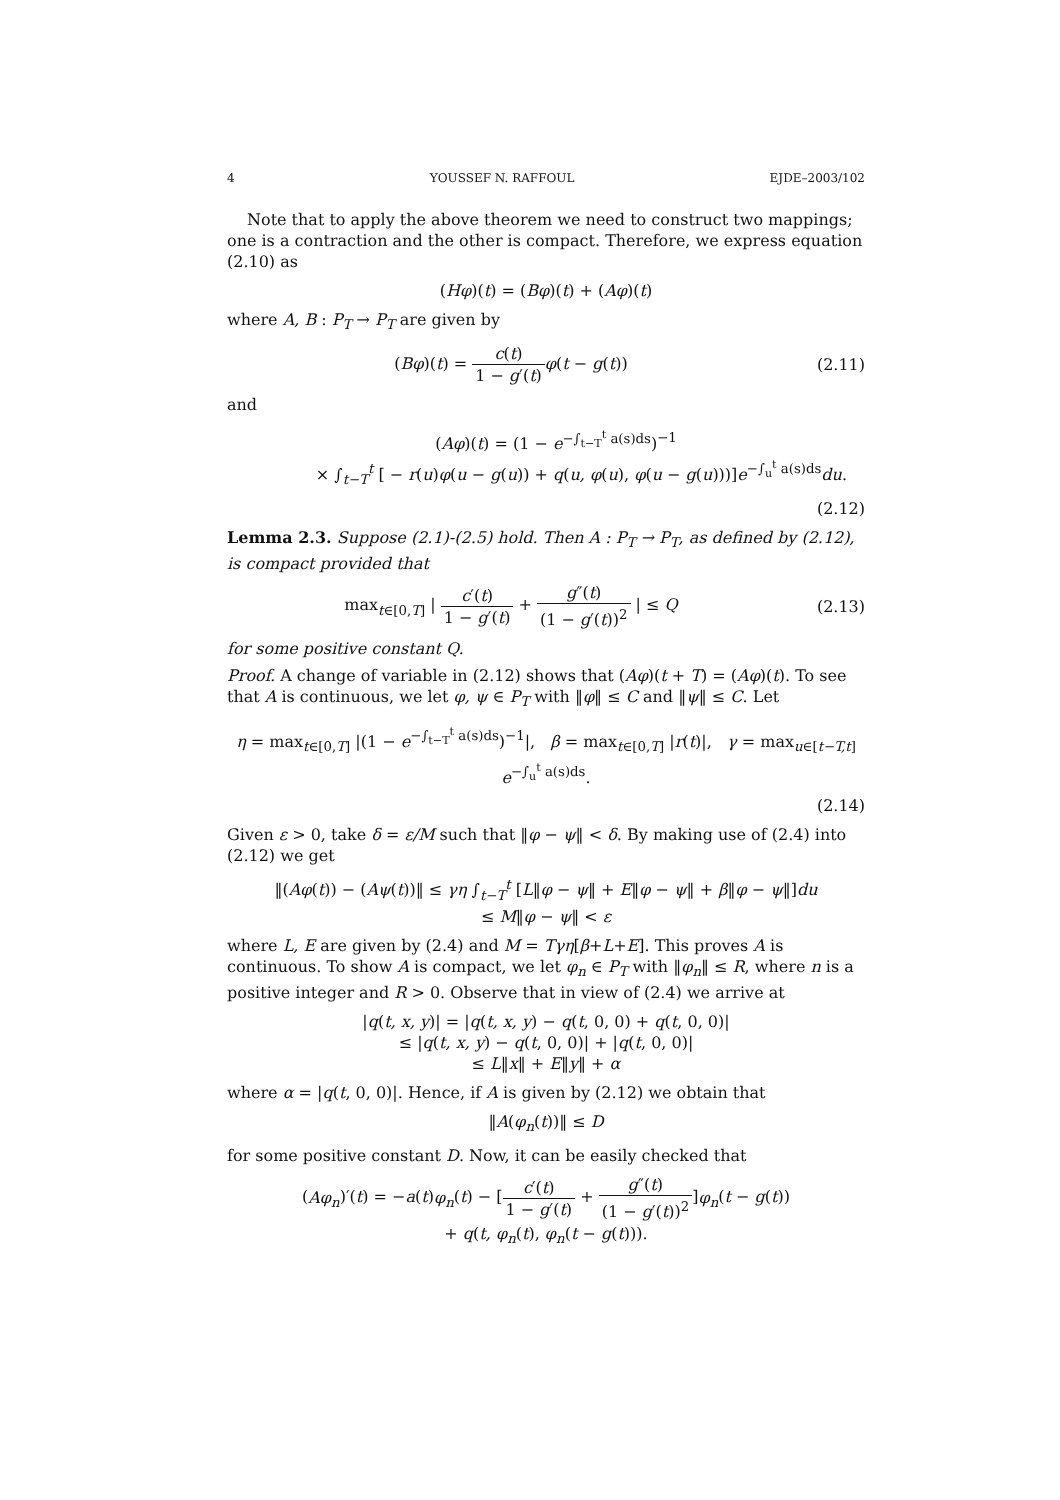4 YOUSSEF N. RAFFOUL EJDE–2003/102
Note that to apply the above theorem we need to construct two mappings; one is a contraction and the other is compact. Therefore, we express equation (2.10) as
(Hφ)(t) = (Bφ)(t) + (Aφ)(t)
where A, B : P<sub>T</sub> → P<sub>T</sub> are given by
(Bφ)(t) = c(t) 1 − g′(t) φ(t − g(t))
(2.11)
and
(Aφ)(t) = (1 − e<sup>−∫<sub>t−T</sub><sup>t</sup> a(s)ds</sup>)<sup>−1</sup>
× ∫<sub>t−T</sub><sup>t</sup> [ − r(u)φ(u − g(u)) + q(u, φ(u), φ(u − g(u)))]e<sup>−∫<sub>u</sub><sup>t</sup> a(s)ds</sup>du.
(2.12)
Lemma 2.3. Suppose (2.1)-(2.5) hold. Then A : P<sub>T</sub> → P<sub>T</sub>, as defined by (2.12), is compact provided that
max<sub>t∈[0,T]</sub> | c′(t) 1 − g′(t) + g″(t) (1 − g′(t))<sup>2</sup> | ≤ Q
(2.13)
for some positive constant Q.
Proof. A change of variable in (2.12) shows that (Aφ)(t + T) = (Aφ)(t). To see that A is continuous, we let φ, ψ ∈ P<sub>T</sub> with ‖φ‖ ≤ C and ‖ψ‖ ≤ C. Let
η = max<sub>t∈[0,T]</sub> |(1 − e<sup>−∫<sub>t−T</sub><sup>t</sup> a(s)ds</sup>)<sup>−1</sup>|, β = max<sub>t∈[0,T]</sub> |r(t)|, γ = max<sub>u∈[t−T,t]</sub> e<sup>−∫<sub>u</sub><sup>t</sup> a(s)ds</sup>.
(2.14)
Given ε > 0, take δ = ε/M such that ‖φ − ψ‖ < δ. By making use of (2.4) into (2.12) we get
‖(Aφ(t)) − (Aψ(t))‖ ≤ γη ∫<sub>t−T</sub><sup>t</sup> [L‖φ − ψ‖ + E‖φ − ψ‖ + β‖φ − ψ‖]du
≤ M‖φ − ψ‖ < ε
where L, E are given by (2.4) and M = Tγη[β+L+E]. This proves A is continuous. To show A is compact, we let φ<sub>n</sub> ∈ P<sub>T</sub> with ‖φ<sub>n</sub>‖ ≤ R, where n is a positive integer and R > 0. Observe that in view of (2.4) we arrive at
|q(t, x, y)| = |q(t, x, y) − q(t, 0, 0) + q(t, 0, 0)|
≤ |q(t, x, y) − q(t, 0, 0)| + |q(t, 0, 0)|
≤ L‖x‖ + E‖y‖ + α
where α = |q(t, 0, 0)|. Hence, if A is given by (2.12) we obtain that
‖A(φ<sub>n</sub>(t))‖ ≤ D
for some positive constant D. Now, it can be easily checked that
(Aφ<sub>n</sub>)′(t) = −a(t)φ<sub>n</sub>(t) − [c′(t) 1 − g′(t) + g″(t) (1 − g′(t))<sup>2</sup>]φ<sub>n</sub>(t − g(t))
+ q(t, φ<sub>n</sub>(t), φ<sub>n</sub>(t − g(t))).